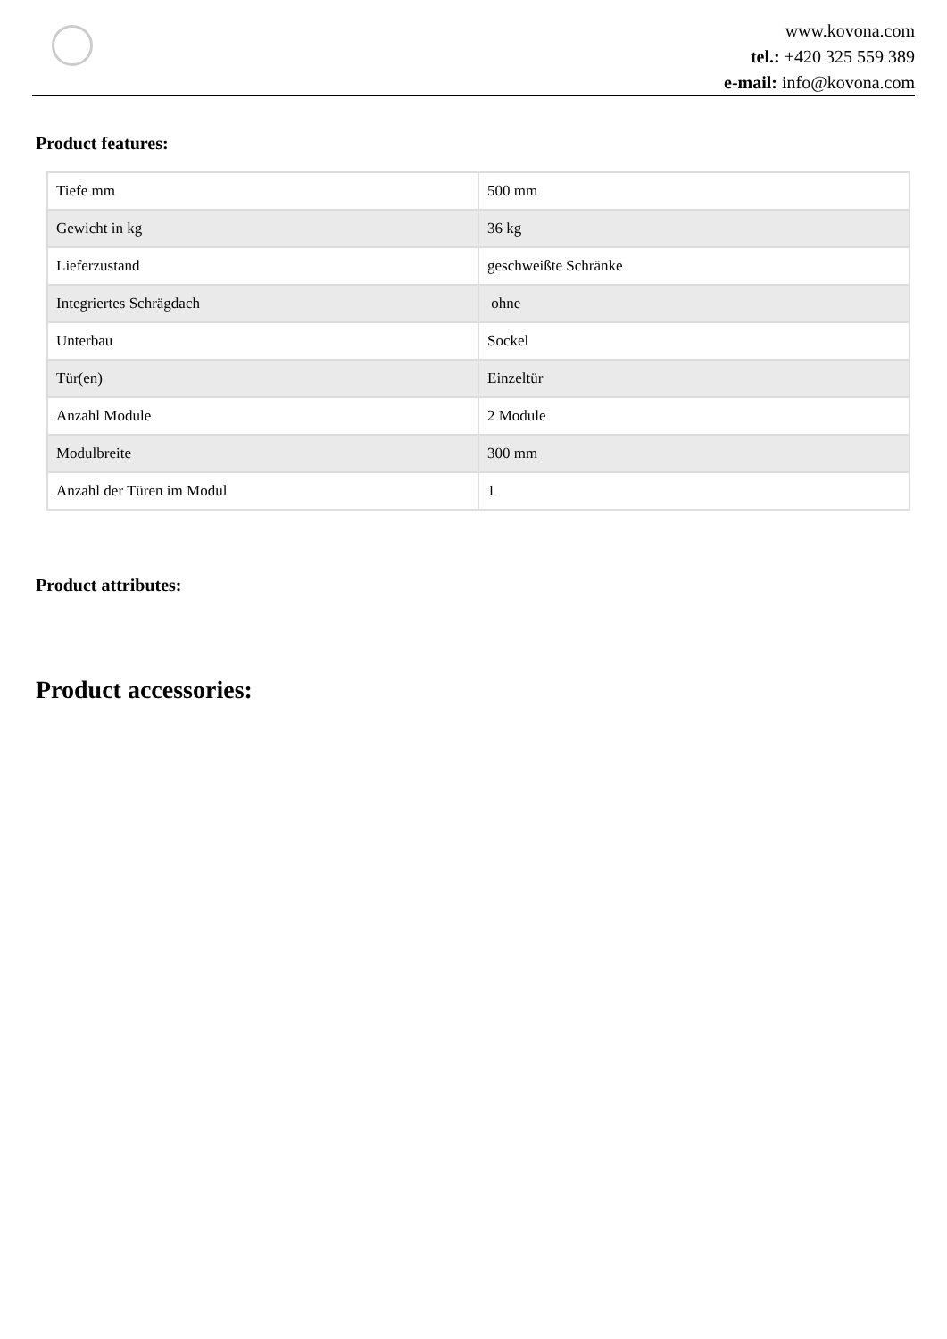www.kovona.com
tel.: +420 325 559 389
e-mail: info@kovona.com
Product features:
| Tiefe mm | 500 mm |
| Gewicht in kg | 36 kg |
| Lieferzustand | geschweißte Schränke |
| Integriertes Schrägdach | ohne |
| Unterbau | Sockel |
| Tür(en) | Einzeltür |
| Anzahl Module | 2 Module |
| Modulbreite | 300 mm |
| Anzahl der Türen im Modul | 1 |
Product attributes:
Product accessories: